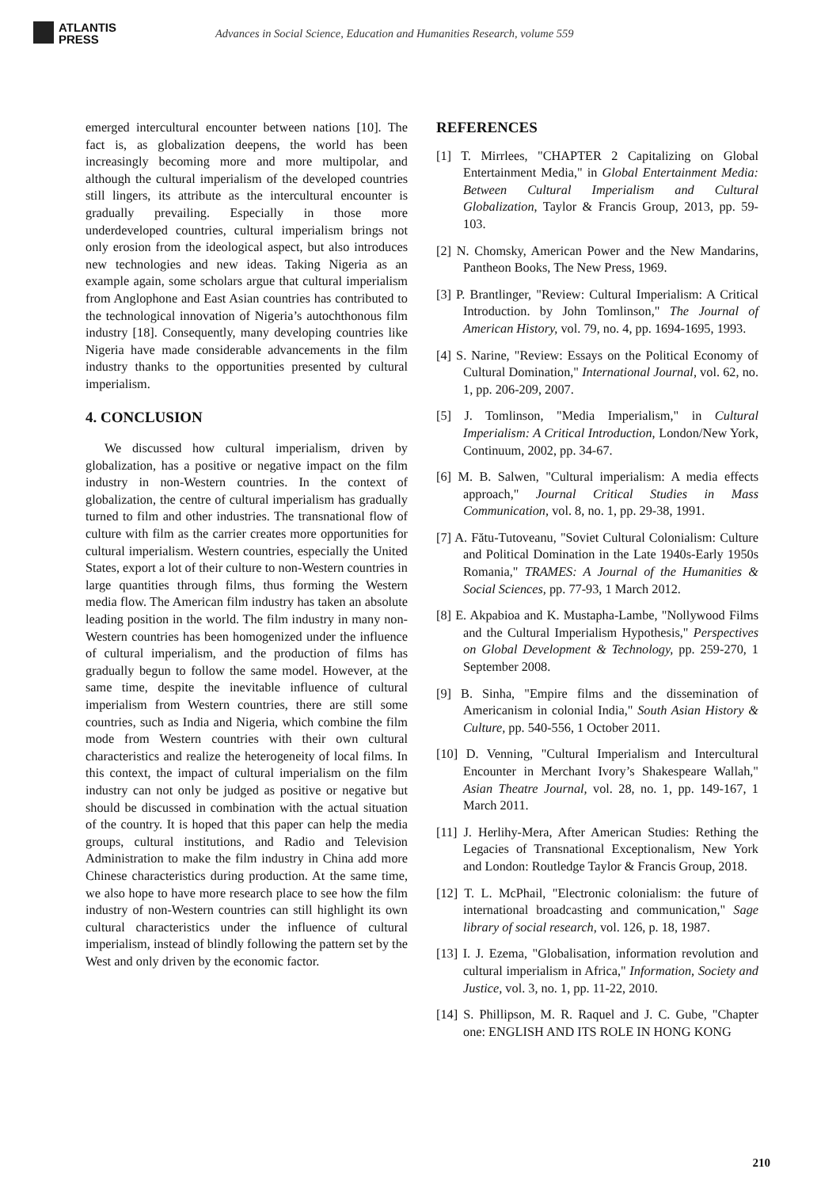ATLANTIS
PRESS
Advances in Social Science, Education and Humanities Research, volume 559
emerged intercultural encounter between nations [10]. The fact is, as globalization deepens, the world has been increasingly becoming more and more multipolar, and although the cultural imperialism of the developed countries still lingers, its attribute as the intercultural encounter is gradually prevailing. Especially in those more underdeveloped countries, cultural imperialism brings not only erosion from the ideological aspect, but also introduces new technologies and new ideas. Taking Nigeria as an example again, some scholars argue that cultural imperialism from Anglophone and East Asian countries has contributed to the technological innovation of Nigeria’s autochthonous film industry [18]. Consequently, many developing countries like Nigeria have made considerable advancements in the film industry thanks to the opportunities presented by cultural imperialism.
4. CONCLUSION
We discussed how cultural imperialism, driven by globalization, has a positive or negative impact on the film industry in non-Western countries. In the context of globalization, the centre of cultural imperialism has gradually turned to film and other industries. The transnational flow of culture with film as the carrier creates more opportunities for cultural imperialism. Western countries, especially the United States, export a lot of their culture to non-Western countries in large quantities through films, thus forming the Western media flow. The American film industry has taken an absolute leading position in the world. The film industry in many non-Western countries has been homogenized under the influence of cultural imperialism, and the production of films has gradually begun to follow the same model. However, at the same time, despite the inevitable influence of cultural imperialism from Western countries, there are still some countries, such as India and Nigeria, which combine the film mode from Western countries with their own cultural characteristics and realize the heterogeneity of local films. In this context, the impact of cultural imperialism on the film industry can not only be judged as positive or negative but should be discussed in combination with the actual situation of the country. It is hoped that this paper can help the media groups, cultural institutions, and Radio and Television Administration to make the film industry in China add more Chinese characteristics during production. At the same time, we also hope to have more research place to see how the film industry of non-Western countries can still highlight its own cultural characteristics under the influence of cultural imperialism, instead of blindly following the pattern set by the West and only driven by the economic factor.
REFERENCES
[1] T. Mirrlees, "CHAPTER 2 Capitalizing on Global Entertainment Media," in Global Entertainment Media: Between Cultural Imperialism and Cultural Globalization, Taylor & Francis Group, 2013, pp. 59-103.
[2] N. Chomsky, American Power and the New Mandarins, Pantheon Books, The New Press, 1969.
[3] P. Brantlinger, "Review: Cultural Imperialism: A Critical Introduction. by John Tomlinson," The Journal of American History, vol. 79, no. 4, pp. 1694-1695, 1993.
[4] S. Narine, "Review: Essays on the Political Economy of Cultural Domination," International Journal, vol. 62, no. 1, pp. 206-209, 2007.
[5] J. Tomlinson, "Media Imperialism," in Cultural Imperialism: A Critical Introduction, London/New York, Continuum, 2002, pp. 34-67.
[6] M. B. Salwen, "Cultural imperialism: A media effects approach," Journal Critical Studies in Mass Communication, vol. 8, no. 1, pp. 29-38, 1991.
[7] A. Fătu-Tutoveanu, "Soviet Cultural Colonialism: Culture and Political Domination in the Late 1940s-Early 1950s Romania," TRAMES: A Journal of the Humanities & Social Sciences, pp. 77-93, 1 March 2012.
[8] E. Akpabioa and K. Mustapha-Lambe, "Nollywood Films and the Cultural Imperialism Hypothesis," Perspectives on Global Development & Technology, pp. 259-270, 1 September 2008.
[9] B. Sinha, "Empire films and the dissemination of Americanism in colonial India," South Asian History & Culture, pp. 540-556, 1 October 2011.
[10] D. Venning, "Cultural Imperialism and Intercultural Encounter in Merchant Ivory’s Shakespeare Wallah," Asian Theatre Journal, vol. 28, no. 1, pp. 149-167, 1 March 2011.
[11] J. Herlihy-Mera, After American Studies: Rething the Legacies of Transnational Exceptionalism, New York and London: Routledge Taylor & Francis Group, 2018.
[12] T. L. McPhail, "Electronic colonialism: the future of international broadcasting and communication," Sage library of social research, vol. 126, p. 18, 1987.
[13] I. J. Ezema, "Globalisation, information revolution and cultural imperialism in Africa," Information, Society and Justice, vol. 3, no. 1, pp. 11-22, 2010.
[14] S. Phillipson, M. R. Raquel and J. C. Gube, "Chapter one: ENGLISH AND ITS ROLE IN HONG KONG
210